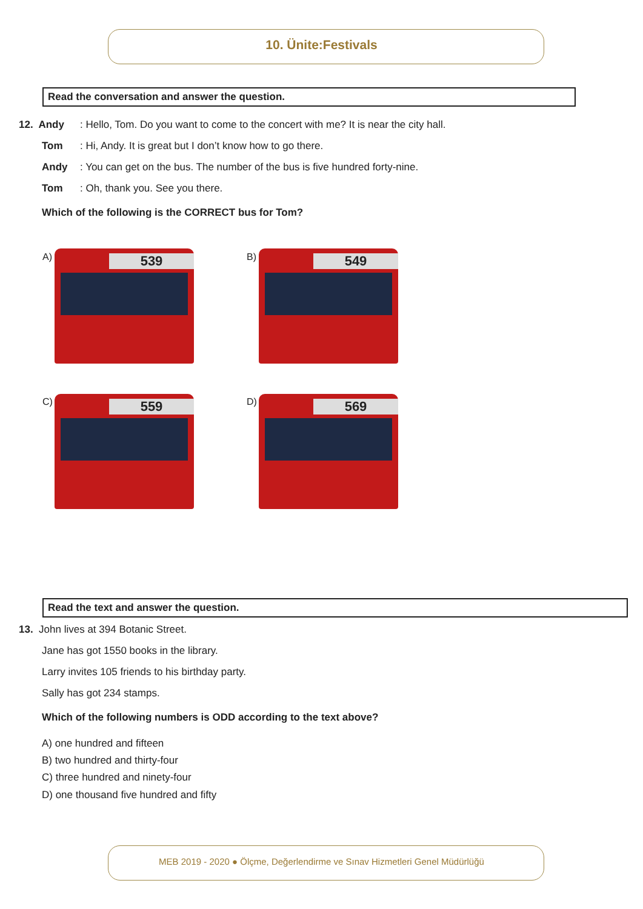10. Ünite:Festivals
Read the conversation and answer the question.
12. Andy
: Hello, Tom. Do you want to come to the concert with me? It is near the city hall.
Tom
: Hi, Andy. It is great but I don’t know how to go there.
Andy
: You can get on the bus. The number of the bus is five hundred forty-nine.
Tom
: Oh, thank you. See you there.
Which of the following is the CORRECT bus for Tom?
A)
539
B)
549
C)
559
D)
569
Read the text and answer the question.
13. John lives at 394 Botanic Street.
Jane has got 1550 books in the library.
Larry invites 105 friends to his birthday party.
Sally has got 234 stamps.
Which of the following numbers is ODD according to the text above?
A) one hundred and fifteen
B) two hundred and thirty-four
C) three hundred and ninety-four
D) one thousand five hundred and fifty
MEB 2019 - 2020 ● Ölçme, Değerlendirme ve Sınav Hizmetleri Genel Müdürlüğü